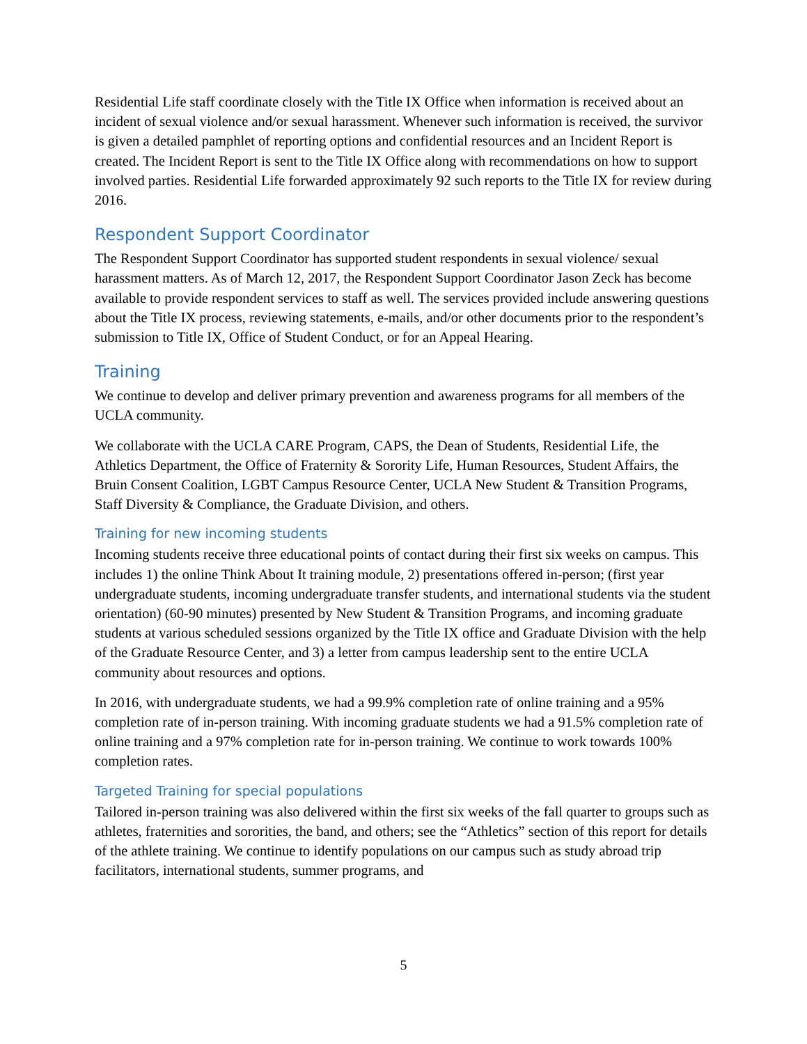Residential Life staff coordinate closely with the Title IX Office when information is received about an incident of sexual violence and/or sexual harassment. Whenever such information is received, the survivor is given a detailed pamphlet of reporting options and confidential resources and an Incident Report is created. The Incident Report is sent to the Title IX Office along with recommendations on how to support involved parties. Residential Life forwarded approximately 92 such reports to the Title IX for review during 2016.
Respondent Support Coordinator
The Respondent Support Coordinator has supported student respondents in sexual violence/ sexual harassment matters. As of March 12, 2017, the Respondent Support Coordinator Jason Zeck has become available to provide respondent services to staff as well. The services provided include answering questions about the Title IX process, reviewing statements, e-mails, and/or other documents prior to the respondent’s submission to Title IX, Office of Student Conduct, or for an Appeal Hearing.
Training
We continue to develop and deliver primary prevention and awareness programs for all members of the UCLA community.
We collaborate with the UCLA CARE Program, CAPS, the Dean of Students, Residential Life, the Athletics Department, the Office of Fraternity & Sorority Life, Human Resources, Student Affairs, the Bruin Consent Coalition, LGBT Campus Resource Center, UCLA New Student & Transition Programs, Staff Diversity & Compliance, the Graduate Division, and others.
Training for new incoming students
Incoming students receive three educational points of contact during their first six weeks on campus. This includes 1) the online Think About It training module, 2) presentations offered in-person; (first year undergraduate students, incoming undergraduate transfer students, and international students via the student orientation) (60-90 minutes) presented by New Student & Transition Programs, and incoming graduate students at various scheduled sessions organized by the Title IX office and Graduate Division with the help of the Graduate Resource Center, and 3) a letter from campus leadership sent to the entire UCLA community about resources and options.
In 2016, with undergraduate students, we had a 99.9% completion rate of online training and a 95% completion rate of in-person training. With incoming graduate students we had a 91.5% completion rate of online training and a 97% completion rate for in-person training. We continue to work towards 100% completion rates.
Targeted Training for special populations
Tailored in-person training was also delivered within the first six weeks of the fall quarter to groups such as athletes, fraternities and sororities, the band, and others; see the “Athletics” section of this report for details of the athlete training. We continue to identify populations on our campus such as study abroad trip facilitators, international students, summer programs, and
5